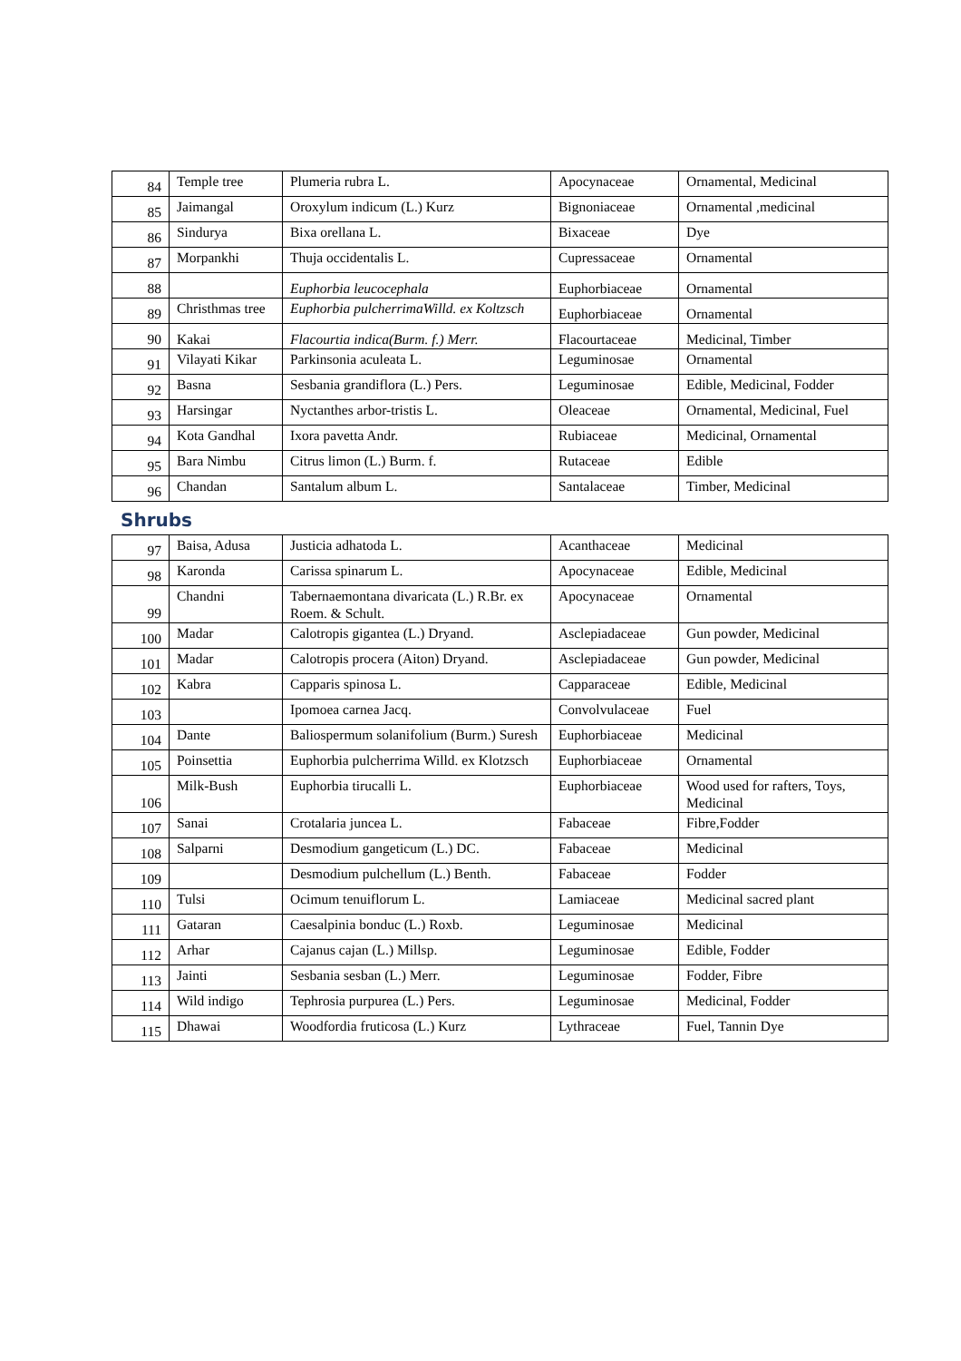| 84 | Temple tree | Plumeria rubra L. | Apocynaceae | Ornamental, Medicinal |
| 85 | Jaimangal | Oroxylum indicum (L.) Kurz | Bignoniaceae | Ornamental ,medicinal |
| 86 | Sindurya | Bixa orellana L. | Bixaceae | Dye |
| 87 | Morpankhi | Thuja occidentalis L. | Cupressaceae | Ornamental |
| 88 | | Euphorbia leucocephala | Euphorbiaceae | Ornamental |
| 89 | Christhmas tree | Euphorbia pulcherrimaWilld. ex Koltzsch | Euphorbiaceae | Ornamental |
| 90 | Kakai | Flacourtia indica(Burm. f.) Merr. | Flacourtaceae | Medicinal, Timber |
| 91 | Vilayati Kikar | Parkinsonia aculeata L. | Leguminosae | Ornamental |
| 92 | Basna | Sesbania grandiflora (L.) Pers. | Leguminosae | Edible, Medicinal, Fodder |
| 93 | Harsingar | Nyctanthes arbor-tristis L. | Oleaceae | Ornamental, Medicinal, Fuel |
| 94 | Kota Gandhal | Ixora pavetta Andr. | Rubiaceae | Medicinal, Ornamental |
| 95 | Bara Nimbu | Citrus limon (L.) Burm. f. | Rutaceae | Edible |
| 96 | Chandan | Santalum album L. | Santalaceae | Timber, Medicinal |
Shrubs
| 97 | Baisa, Adusa | Justicia adhatoda L. | Acanthaceae | Medicinal |
| 98 | Karonda | Carissa spinarum L. | Apocynaceae | Edible, Medicinal |
| 99 | Chandni | Tabernaemontana divaricata (L.) R.Br. ex Roem. & Schult. | Apocynaceae | Ornamental |
| 100 | Madar | Calotropis gigantea (L.) Dryand. | Asclepiadaceae | Gun powder, Medicinal |
| 101 | Madar | Calotropis procera (Aiton) Dryand. | Asclepiadaceae | Gun powder, Medicinal |
| 102 | Kabra | Capparis spinosa L. | Capparaceae | Edible, Medicinal |
| 103 | | Ipomoea carnea Jacq. | Convolvulaceae | Fuel |
| 104 | Dante | Baliospermum solanifolium (Burm.) Suresh | Euphorbiaceae | Medicinal |
| 105 | Poinsettia | Euphorbia pulcherrima Willd. ex Klotzsch | Euphorbiaceae | Ornamental |
| 106 | Milk-Bush | Euphorbia tirucalli L. | Euphorbiaceae | Wood used for rafters, Toys, Medicinal |
| 107 | Sanai | Crotalaria juncea L. | Fabaceae | Fibre,Fodder |
| 108 | Salparni | Desmodium gangeticum (L.) DC. | Fabaceae | Medicinal |
| 109 | | Desmodium pulchellum (L.) Benth. | Fabaceae | Fodder |
| 110 | Tulsi | Ocimum tenuiflorum L. | Lamiaceae | Medicinal sacred plant |
| 111 | Gataran | Caesalpinia bonduc (L.) Roxb. | Leguminosae | Medicinal |
| 112 | Arhar | Cajanus cajan (L.) Millsp. | Leguminosae | Edible, Fodder |
| 113 | Jainti | Sesbania sesban (L.) Merr. | Leguminosae | Fodder, Fibre |
| 114 | Wild indigo | Tephrosia purpurea (L.) Pers. | Leguminosae | Medicinal, Fodder |
| 115 | Dhawai | Woodfordia fruticosa (L.) Kurz | Lythraceae | Fuel, Tannin Dye |